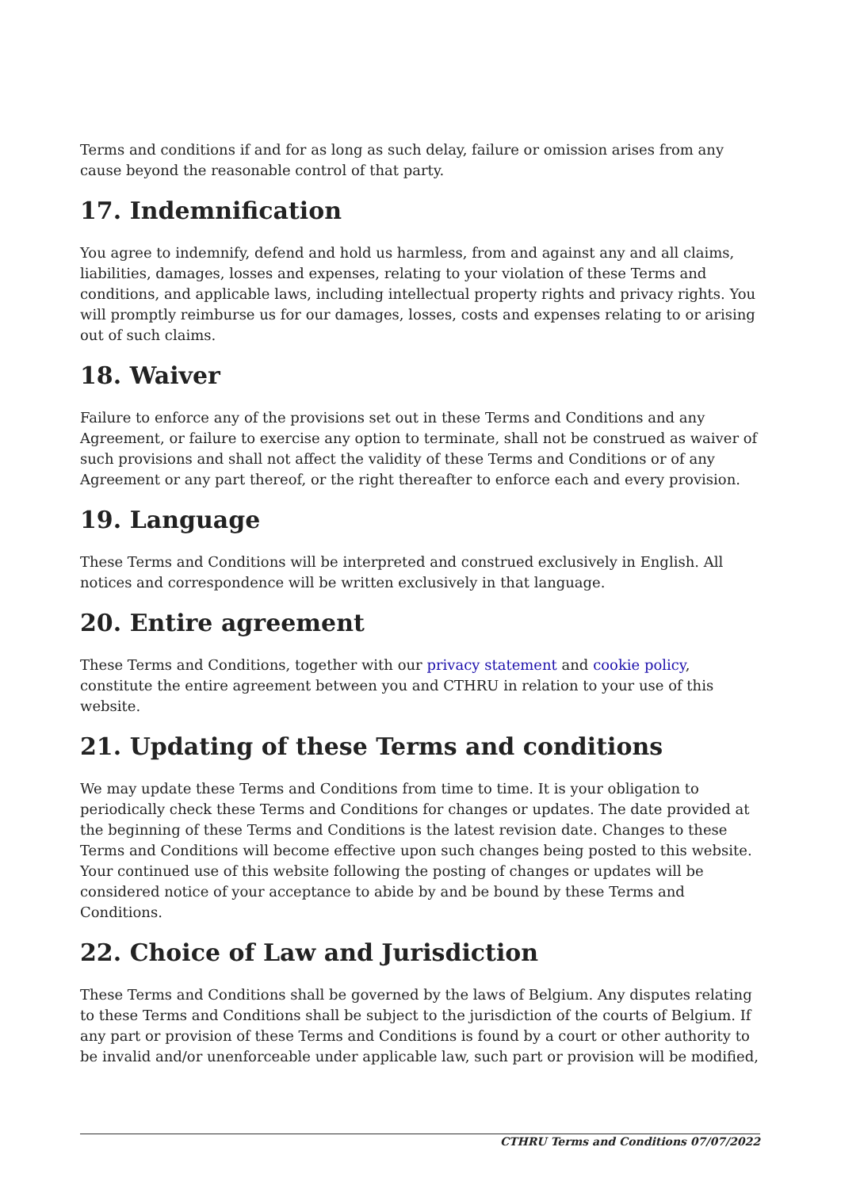Terms and conditions if and for as long as such delay, failure or omission arises from any cause beyond the reasonable control of that party.
17. Indemnification
You agree to indemnify, defend and hold us harmless, from and against any and all claims, liabilities, damages, losses and expenses, relating to your violation of these Terms and conditions, and applicable laws, including intellectual property rights and privacy rights. You will promptly reimburse us for our damages, losses, costs and expenses relating to or arising out of such claims.
18. Waiver
Failure to enforce any of the provisions set out in these Terms and Conditions and any Agreement, or failure to exercise any option to terminate, shall not be construed as waiver of such provisions and shall not affect the validity of these Terms and Conditions or of any Agreement or any part thereof, or the right thereafter to enforce each and every provision.
19. Language
These Terms and Conditions will be interpreted and construed exclusively in English. All notices and correspondence will be written exclusively in that language.
20. Entire agreement
These Terms and Conditions, together with our privacy statement and cookie policy, constitute the entire agreement between you and CTHRU in relation to your use of this website.
21. Updating of these Terms and conditions
We may update these Terms and Conditions from time to time. It is your obligation to periodically check these Terms and Conditions for changes or updates. The date provided at the beginning of these Terms and Conditions is the latest revision date. Changes to these Terms and Conditions will become effective upon such changes being posted to this website. Your continued use of this website following the posting of changes or updates will be considered notice of your acceptance to abide by and be bound by these Terms and Conditions.
22. Choice of Law and Jurisdiction
These Terms and Conditions shall be governed by the laws of Belgium. Any disputes relating to these Terms and Conditions shall be subject to the jurisdiction of the courts of Belgium. If any part or provision of these Terms and Conditions is found by a court or other authority to be invalid and/or unenforceable under applicable law, such part or provision will be modified,
CTHRU Terms and Conditions 07/07/2022